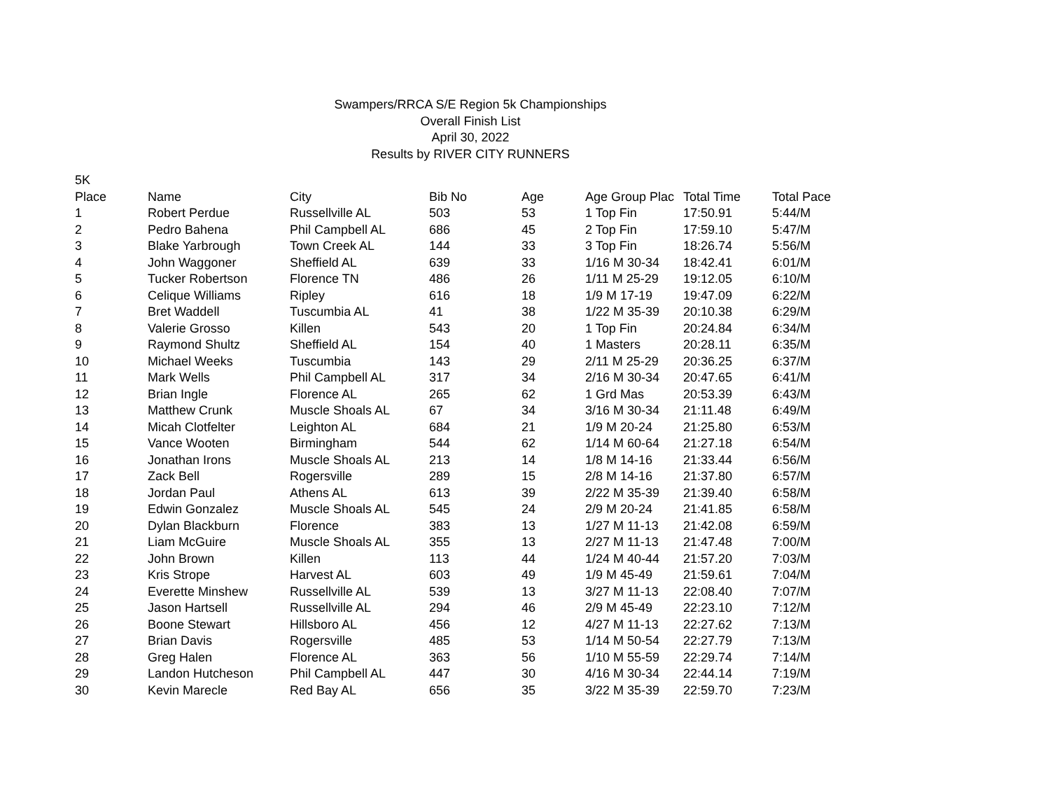Swampers/RRCA S/E Region 5k Championships
Overall Finish List
April 30, 2022
Results by RIVER CITY RUNNERS
5K
| Place | Name | City | Bib No | Age | Age Group Plac | Total Time | Total Pace |
| --- | --- | --- | --- | --- | --- | --- | --- |
| 1 | Robert Perdue | Russellville AL | 503 | 53 | 1 Top Fin | 17:50.91 | 5:44/M |
| 2 | Pedro Bahena | Phil Campbell AL | 686 | 45 | 2 Top Fin | 17:59.10 | 5:47/M |
| 3 | Blake Yarbrough | Town Creek AL | 144 | 33 | 3 Top Fin | 18:26.74 | 5:56/M |
| 4 | John Waggoner | Sheffield AL | 639 | 33 | 1/16 M 30-34 | 18:42.41 | 6:01/M |
| 5 | Tucker Robertson | Florence TN | 486 | 26 | 1/11 M 25-29 | 19:12.05 | 6:10/M |
| 6 | Celique Williams | Ripley | 616 | 18 | 1/9 M 17-19 | 19:47.09 | 6:22/M |
| 7 | Bret Waddell | Tuscumbia AL | 41 | 38 | 1/22 M 35-39 | 20:10.38 | 6:29/M |
| 8 | Valerie Grosso | Killen | 543 | 20 | 1 Top Fin | 20:24.84 | 6:34/M |
| 9 | Raymond Shultz | Sheffield AL | 154 | 40 | 1 Masters | 20:28.11 | 6:35/M |
| 10 | Michael Weeks | Tuscumbia | 143 | 29 | 2/11 M 25-29 | 20:36.25 | 6:37/M |
| 11 | Mark Wells | Phil Campbell AL | 317 | 34 | 2/16 M 30-34 | 20:47.65 | 6:41/M |
| 12 | Brian Ingle | Florence AL | 265 | 62 | 1 Grd Mas | 20:53.39 | 6:43/M |
| 13 | Matthew Crunk | Muscle Shoals AL | 67 | 34 | 3/16 M 30-34 | 21:11.48 | 6:49/M |
| 14 | Micah Clotfelter | Leighton AL | 684 | 21 | 1/9 M 20-24 | 21:25.80 | 6:53/M |
| 15 | Vance Wooten | Birmingham | 544 | 62 | 1/14 M 60-64 | 21:27.18 | 6:54/M |
| 16 | Jonathan Irons | Muscle Shoals AL | 213 | 14 | 1/8 M 14-16 | 21:33.44 | 6:56/M |
| 17 | Zack Bell | Rogersville | 289 | 15 | 2/8 M 14-16 | 21:37.80 | 6:57/M |
| 18 | Jordan Paul | Athens AL | 613 | 39 | 2/22 M 35-39 | 21:39.40 | 6:58/M |
| 19 | Edwin Gonzalez | Muscle Shoals AL | 545 | 24 | 2/9 M 20-24 | 21:41.85 | 6:58/M |
| 20 | Dylan Blackburn | Florence | 383 | 13 | 1/27 M 11-13 | 21:42.08 | 6:59/M |
| 21 | Liam McGuire | Muscle Shoals AL | 355 | 13 | 2/27 M 11-13 | 21:47.48 | 7:00/M |
| 22 | John Brown | Killen | 113 | 44 | 1/24 M 40-44 | 21:57.20 | 7:03/M |
| 23 | Kris Strope | Harvest AL | 603 | 49 | 1/9 M 45-49 | 21:59.61 | 7:04/M |
| 24 | Everette Minshew | Russellville AL | 539 | 13 | 3/27 M 11-13 | 22:08.40 | 7:07/M |
| 25 | Jason Hartsell | Russellville AL | 294 | 46 | 2/9 M 45-49 | 22:23.10 | 7:12/M |
| 26 | Boone Stewart | Hillsboro AL | 456 | 12 | 4/27 M 11-13 | 22:27.62 | 7:13/M |
| 27 | Brian Davis | Rogersville | 485 | 53 | 1/14 M 50-54 | 22:27.79 | 7:13/M |
| 28 | Greg Halen | Florence AL | 363 | 56 | 1/10 M 55-59 | 22:29.74 | 7:14/M |
| 29 | Landon Hutcheson | Phil Campbell AL | 447 | 30 | 4/16 M 30-34 | 22:44.14 | 7:19/M |
| 30 | Kevin Marecle | Red Bay AL | 656 | 35 | 3/22 M 35-39 | 22:59.70 | 7:23/M |